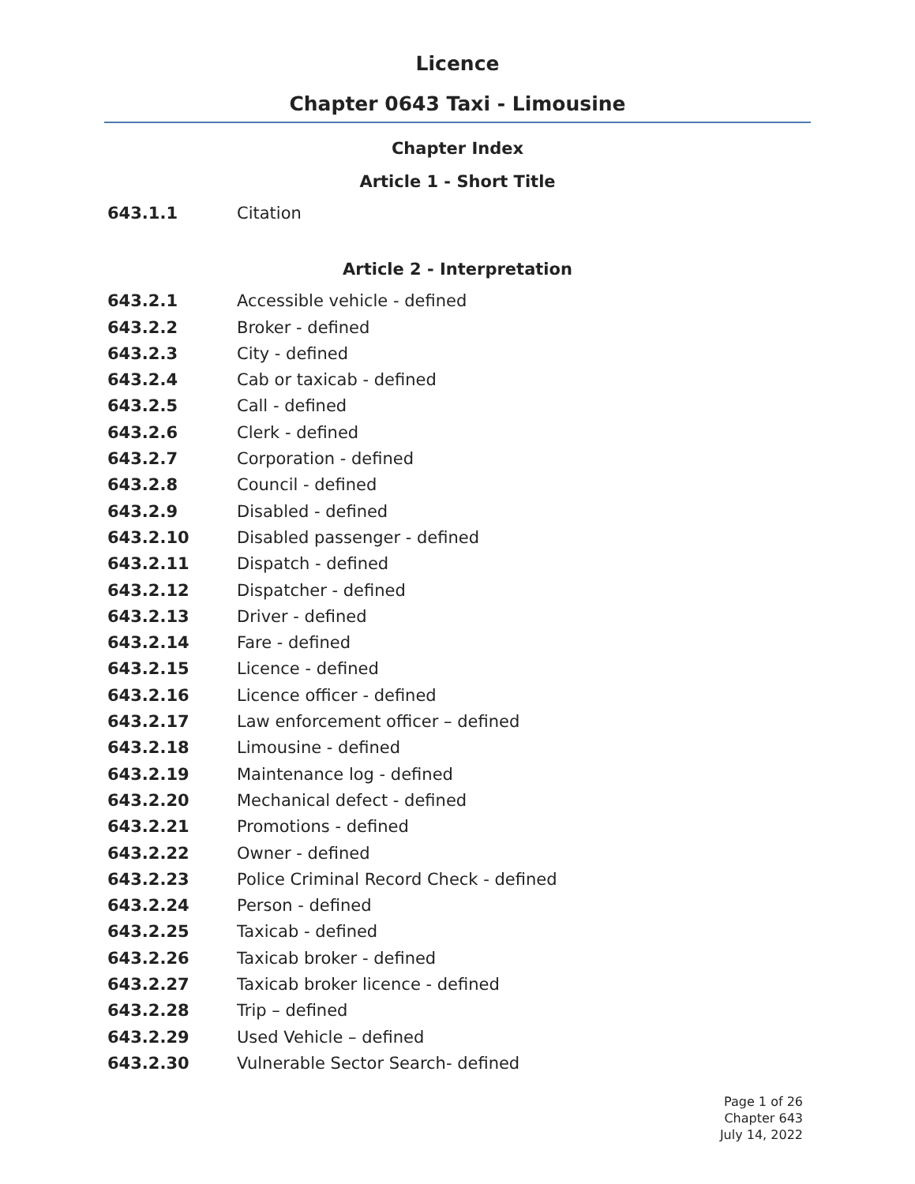Licence
Chapter 0643 Taxi - Limousine
Chapter Index
Article 1 - Short Title
643.1.1 Citation
Article 2 - Interpretation
643.2.1 Accessible vehicle - defined
643.2.2 Broker - defined
643.2.3 City - defined
643.2.4 Cab or taxicab - defined
643.2.5 Call - defined
643.2.6 Clerk - defined
643.2.7 Corporation - defined
643.2.8 Council - defined
643.2.9 Disabled - defined
643.2.10 Disabled passenger - defined
643.2.11 Dispatch - defined
643.2.12 Dispatcher - defined
643.2.13 Driver - defined
643.2.14 Fare - defined
643.2.15 Licence - defined
643.2.16 Licence officer - defined
643.2.17 Law enforcement officer – defined
643.2.18 Limousine - defined
643.2.19 Maintenance log - defined
643.2.20 Mechanical defect - defined
643.2.21 Promotions - defined
643.2.22 Owner - defined
643.2.23 Police Criminal Record Check - defined
643.2.24 Person - defined
643.2.25 Taxicab - defined
643.2.26 Taxicab broker - defined
643.2.27 Taxicab broker licence - defined
643.2.28 Trip – defined
643.2.29 Used Vehicle – defined
643.2.30 Vulnerable Sector Search- defined
Page 1 of 26
Chapter 643
July 14, 2022